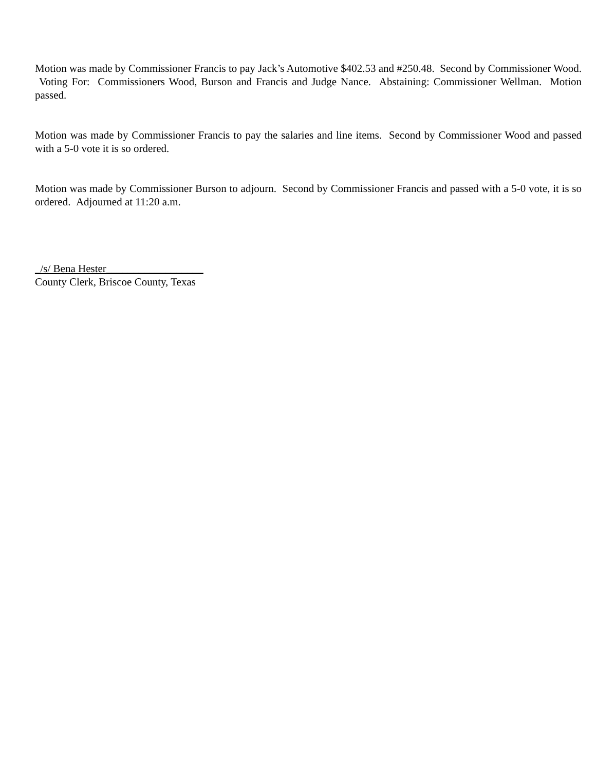Motion was made by Commissioner Francis to pay Jack’s Automotive $402.53 and #250.48. Second by Commissioner Wood. Voting For: Commissioners Wood, Burson and Francis and Judge Nance. Abstaining: Commissioner Wellman. Motion passed.
Motion was made by Commissioner Francis to pay the salaries and line items. Second by Commissioner Wood and passed with a 5-0 vote it is so ordered.
Motion was made by Commissioner Burson to adjourn. Second by Commissioner Francis and passed with a 5-0 vote, it is so ordered. Adjourned at 11:20 a.m.
_/s/ Bena Hester__________________
County Clerk, Briscoe County, Texas